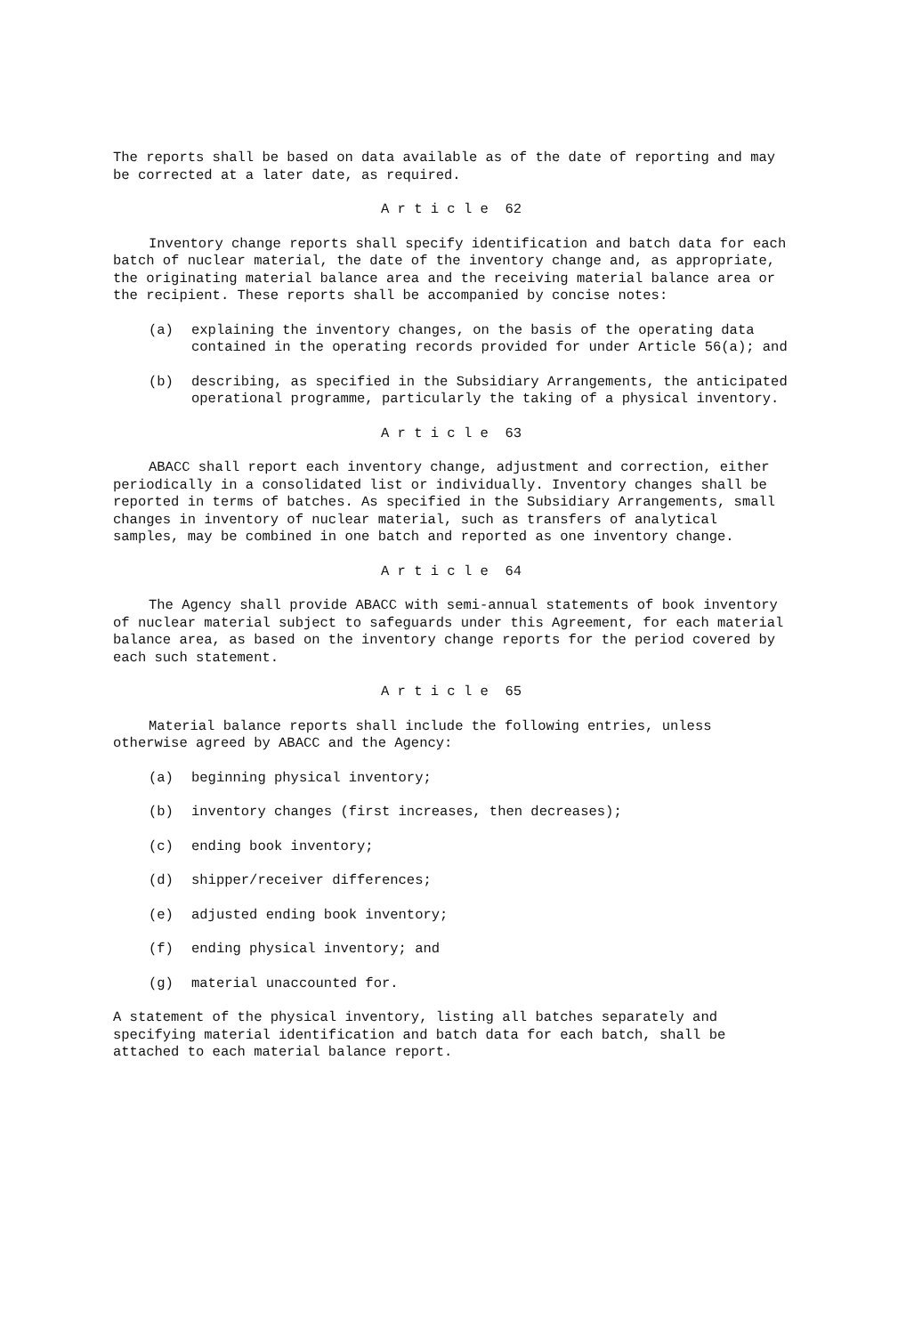The reports shall be based on data available as of the date of reporting and may be corrected at a later date, as required.
A r t i c l e 62
Inventory change reports shall specify identification and batch data for each batch of nuclear material, the date of the inventory change and, as appropriate, the originating material balance area and the receiving material balance area or the recipient. These reports shall be accompanied by concise notes:
(a) explaining the inventory changes, on the basis of the operating data contained in the operating records provided for under Article 56(a); and
(b) describing, as specified in the Subsidiary Arrangements, the anticipated operational programme, particularly the taking of a physical inventory.
A r t i c l e 63
ABACC shall report each inventory change, adjustment and correction, either periodically in a consolidated list or individually. Inventory changes shall be reported in terms of batches. As specified in the Subsidiary Arrangements, small changes in inventory of nuclear material, such as transfers of analytical samples, may be combined in one batch and reported as one inventory change.
A r t i c l e 64
The Agency shall provide ABACC with semi-annual statements of book inventory of nuclear material subject to safeguards under this Agreement, for each material balance area, as based on the inventory change reports for the period covered by each such statement.
A r t i c l e 65
Material balance reports shall include the following entries, unless otherwise agreed by ABACC and the Agency:
(a) beginning physical inventory;
(b) inventory changes (first increases, then decreases);
(c) ending book inventory;
(d) shipper/receiver differences;
(e) adjusted ending book inventory;
(f) ending physical inventory; and
(g) material unaccounted for.
A statement of the physical inventory, listing all batches separately and specifying material identification and batch data for each batch, shall be attached to each material balance report.